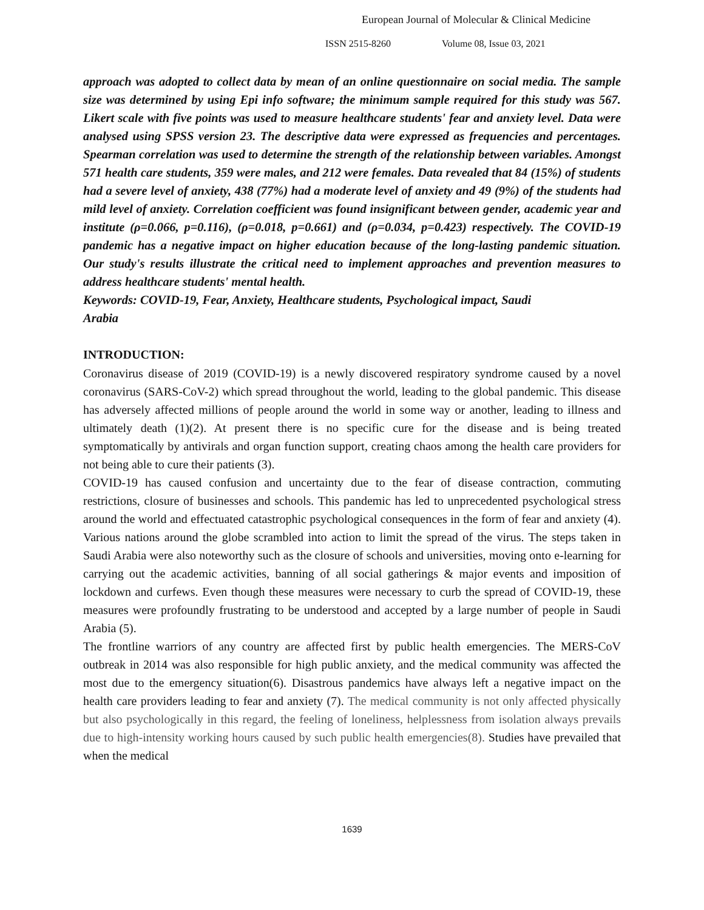European Journal of Molecular & Clinical Medicine
ISSN 2515-8260 Volume 08, Issue 03, 2021
approach was adopted to collect data by mean of an online questionnaire on social media. The sample size was determined by using Epi info software; the minimum sample required for this study was 567. Likert scale with five points was used to measure healthcare students' fear and anxiety level. Data were analysed using SPSS version 23. The descriptive data were expressed as frequencies and percentages. Spearman correlation was used to determine the strength of the relationship between variables. Amongst 571 health care students, 359 were males, and 212 were females. Data revealed that 84 (15%) of students had a severe level of anxiety, 438 (77%) had a moderate level of anxiety and 49 (9%) of the students had mild level of anxiety. Correlation coefficient was found insignificant between gender, academic year and institute (ρ=0.066, p=0.116), (ρ=0.018, p=0.661) and (ρ=0.034, p=0.423) respectively. The COVID-19 pandemic has a negative impact on higher education because of the long-lasting pandemic situation. Our study's results illustrate the critical need to implement approaches and prevention measures to address healthcare students' mental health.
Keywords: COVID-19, Fear, Anxiety, Healthcare students, Psychological impact, Saudi
Arabia
INTRODUCTION:
Coronavirus disease of 2019 (COVID-19) is a newly discovered respiratory syndrome caused by a novel coronavirus (SARS-CoV-2) which spread throughout the world, leading to the global pandemic. This disease has adversely affected millions of people around the world in some way or another, leading to illness and ultimately death (1)(2). At present there is no specific cure for the disease and is being treated symptomatically by antivirals and organ function support, creating chaos among the health care providers for not being able to cure their patients (3).
COVID-19 has caused confusion and uncertainty due to the fear of disease contraction, commuting restrictions, closure of businesses and schools. This pandemic has led to unprecedented psychological stress around the world and effectuated catastrophic psychological consequences in the form of fear and anxiety (4). Various nations around the globe scrambled into action to limit the spread of the virus. The steps taken in Saudi Arabia were also noteworthy such as the closure of schools and universities, moving onto e-learning for carrying out the academic activities, banning of all social gatherings & major events and imposition of lockdown and curfews. Even though these measures were necessary to curb the spread of COVID-19, these measures were profoundly frustrating to be understood and accepted by a large number of people in Saudi Arabia (5).
The frontline warriors of any country are affected first by public health emergencies. The MERS-CoV outbreak in 2014 was also responsible for high public anxiety, and the medical community was affected the most due to the emergency situation(6). Disastrous pandemics have always left a negative impact on the health care providers leading to fear and anxiety (7). The medical community is not only affected physically but also psychologically in this regard, the feeling of loneliness, helplessness from isolation always prevails due to high-intensity working hours caused by such public health emergencies(8). Studies have prevailed that when the medical
1639